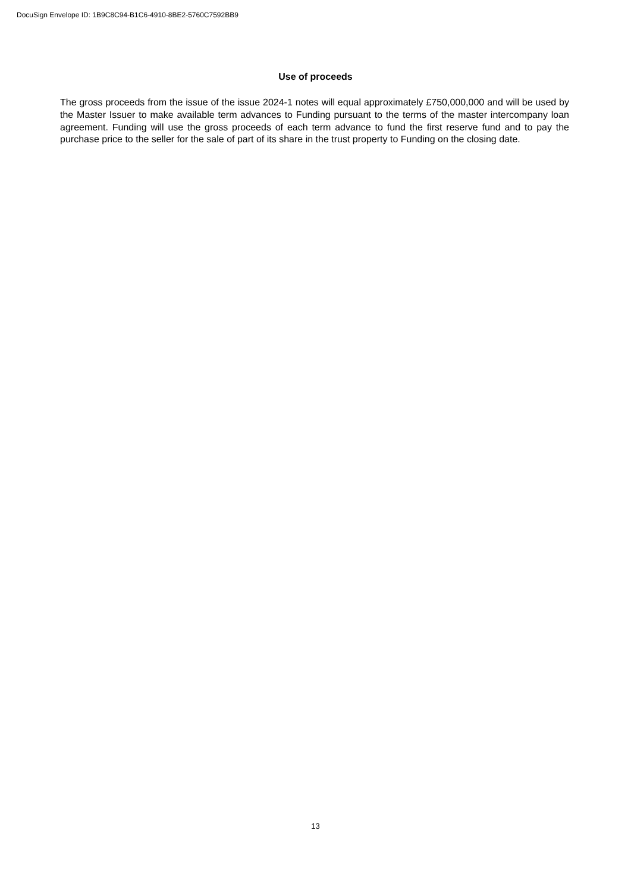DocuSign Envelope ID: 1B9C8C94-B1C6-4910-8BE2-5760C7592BB9
Use of proceeds
The gross proceeds from the issue of the issue 2024-1 notes will equal approximately £750,000,000 and will be used by the Master Issuer to make available term advances to Funding pursuant to the terms of the master intercompany loan agreement. Funding will use the gross proceeds of each term advance to fund the first reserve fund and to pay the purchase price to the seller for the sale of part of its share in the trust property to Funding on the closing date.
13